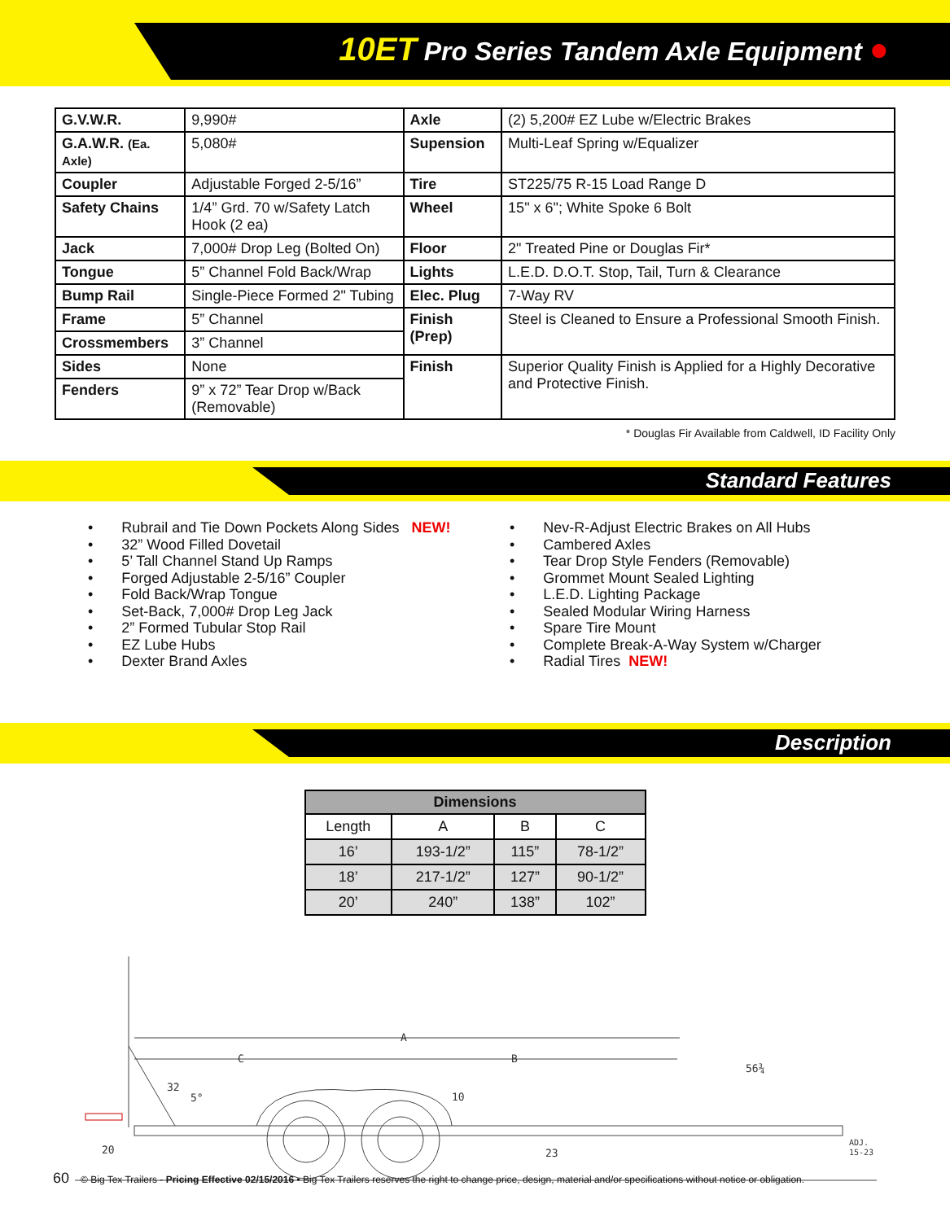10ET Pro Series Tandem Axle Equipment ●
| G.V.W.R. | 9,990# | Axle | (2) 5,200# EZ Lube w/Electric Brakes |
| G.A.W.R. (Ea. Axle) | 5,080# | Supension | Multi-Leaf Spring w/Equalizer |
| Coupler | Adjustable Forged 2-5/16” | Tire | ST225/75 R-15 Load Range D |
| Safety Chains | 1/4” Grd. 70 w/Safety Latch Hook (2 ea) | Wheel | 15" x 6"; White Spoke 6 Bolt |
| Jack | 7,000# Drop Leg (Bolted On) | Floor | 2" Treated Pine or Douglas Fir* |
| Tongue | 5” Channel Fold Back/Wrap | Lights | L.E.D. D.O.T. Stop, Tail, Turn & Clearance |
| Bump Rail | Single-Piece Formed 2" Tubing | Elec. Plug | 7-Way RV |
| Frame | 5” Channel | Finish (Prep) | Steel is Cleaned to Ensure a Professional Smooth Finish. |
| Crossmembers | 3” Channel | | |
| Sides | None | Finish | Superior Quality Finish is Applied for a Highly Decorative and Protective Finish. |
| Fenders | 9” x 72” Tear Drop w/Back (Removable) | | |
* Douglas Fir Available from Caldwell, ID Facility Only
Standard Features
• Rubrail and Tie Down Pockets Along Sides NEW!
• 32” Wood Filled Dovetail
• 5’ Tall Channel Stand Up Ramps
• Forged Adjustable 2-5/16” Coupler
• Fold Back/Wrap Tongue
• Set-Back, 7,000# Drop Leg Jack
• 2” Formed Tubular Stop Rail
• EZ Lube Hubs
• Dexter Brand Axles
• Nev-R-Adjust Electric Brakes on All Hubs
• Cambered Axles
• Tear Drop Style Fenders (Removable)
• Grommet Mount Sealed Lighting
• L.E.D. Lighting Package
• Sealed Modular Wiring Harness
• Spare Tire Mount
• Complete Break-A-Way System w/Charger
• Radial Tires NEW!
Description
| Dimensions | | | |
| --- | --- | --- | --- |
| Length | A | B | C |
| 16’ | 193-1/2” | 115” | 78-1/2” |
| 18’ | 217-1/2” | 127” | 90-1/2” |
| 20’ | 240” | 138” | 102” |
A
B
C
32
5°
10
56¾
20
23
ADJ.
15-23
60 © Big Tex Trailers - Pricing Effective 02/15/2016 • Big Tex Trailers reserves the right to change price, design, material and/or specifications without notice or obligation.